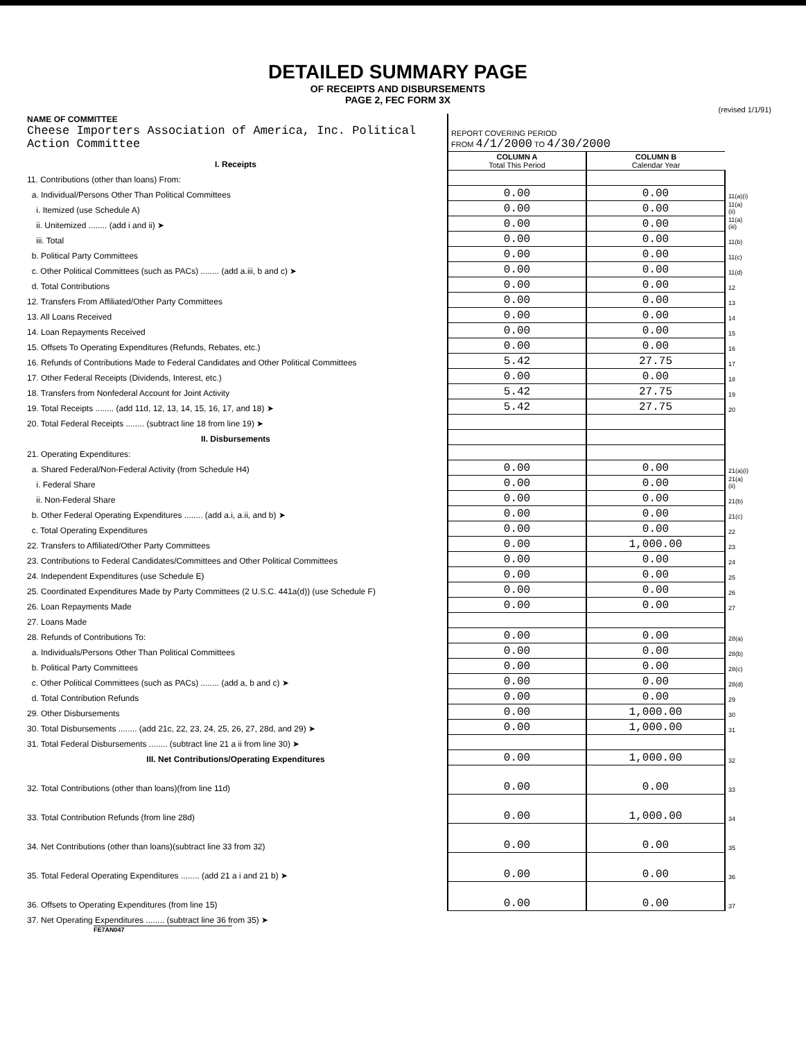DETAILED SUMMARY PAGE
OF RECEIPTS AND DISBURSEMENTS
PAGE 2, FEC FORM 3X
(revised 1/1/91)
| NAME OF COMMITTEE Cheese Importers Association of America, Inc. Political Action Committee | REPORT COVERING PERIOD FROM 4/1/2000 TO 4/30/2000 | | |
| I. Receipts | COLUMN A Total This Period | COLUMN B Calendar Year | |
| 11. Contributions (other than loans) From: | | | |
| a. Individual/Persons Other Than Political Committees | 0.00 | 0.00 | 11(a)(i) |
| i. Itemized (use Schedule A) | 0.00 | 0.00 | 11(a)(ii) |
| ii. Unitemized ........ (add i and ii) ➤ | 0.00 | 0.00 | 11(a)(iii) |
| iii. Total | 0.00 | 0.00 | 11(b) |
| b. Political Party Committees | 0.00 | 0.00 | 11(c) |
| c. Other Political Committees (such as PACs) ........ (add a.iii, b and c) ➤ | 0.00 | 0.00 | 11(d) |
| d. Total Contributions | 0.00 | 0.00 | 12 |
| 12. Transfers From Affiliated/Other Party Committees | 0.00 | 0.00 | 13 |
| 13. All Loans Received | 0.00 | 0.00 | 14 |
| 14. Loan Repayments Received | 0.00 | 0.00 | 15 |
| 15. Offsets To Operating Expenditures (Refunds, Rebates, etc.) | 0.00 | 0.00 | 16 |
| 16. Refunds of Contributions Made to Federal Candidates and Other Political Committees | 5.42 | 27.75 | 17 |
| 17. Other Federal Receipts (Dividends, Interest, etc.) | 0.00 | 0.00 | 18 |
| 18. Transfers from Nonfederal Account for Joint Activity | 5.42 | 27.75 | 19 |
| 19. Total Receipts ........ (add 11d, 12, 13, 14, 15, 16, 17, and 18) ➤ | 5.42 | 27.75 | 20 |
| 20. Total Federal Receipts ........ (subtract line 18 from line 19) ➤ | | | |
| II. Disbursements | | | |
| 21. Operating Expenditures: | | | |
| a. Shared Federal/Non-Federal Activity (from Schedule H4) | 0.00 | 0.00 | 21(a)(i) |
| i. Federal Share | 0.00 | 0.00 | 21(a)(ii) |
| ii. Non-Federal Share | 0.00 | 0.00 | 21(b) |
| b. Other Federal Operating Expenditures ........ (add a.i, a.ii, and b) ➤ | 0.00 | 0.00 | 21(c) |
| c. Total Operating Expenditures | 0.00 | 0.00 | 22 |
| 22. Transfers to Affiliated/Other Party Committees | 0.00 | 1,000.00 | 23 |
| 23. Contributions to Federal Candidates/Committees and Other Political Committees | 0.00 | 0.00 | 24 |
| 24. Independent Expenditures (use Schedule E) | 0.00 | 0.00 | 25 |
| 25. Coordinated Expenditures Made by Party Committees (2 U.S.C. 441a(d)) (use Schedule F) | 0.00 | 0.00 | 26 |
| 26. Loan Repayments Made | 0.00 | 0.00 | 27 |
| 27. Loans Made | | | |
| 28. Refunds of Contributions To: | 0.00 | 0.00 | 28(a) |
| a. Individuals/Persons Other Than Political Committees | 0.00 | 0.00 | 28(b) |
| b. Political Party Committees | 0.00 | 0.00 | 28(c) |
| c. Other Political Committees (such as PACs) ........ (add a, b and c) ➤ | 0.00 | 0.00 | 28(d) |
| d. Total Contribution Refunds | 0.00 | 0.00 | 29 |
| 29. Other Disbursements | 0.00 | 1,000.00 | 30 |
| 30. Total Disbursements ........ (add 21c, 22, 23, 24, 25, 26, 27, 28d, and 29) ➤ | 0.00 | 1,000.00 | 31 |
| 31. Total Federal Disbursements ........ (subtract line 21 a ii from line 30) ➤ | | | |
| III. Net Contributions/Operating Expenditures | 0.00 | 1,000.00 | 32 |
| 32. Total Contributions (other than loans)(from line 11d) | 0.00 | 0.00 | 33 |
| 33. Total Contribution Refunds (from line 28d) | 0.00 | 1,000.00 | 34 |
| 34. Net Contributions (other than loans)(subtract line 33 from 32) | 0.00 | 0.00 | 35 |
| 35. Total Federal Operating Expenditures ........ (add 21 a i and 21 b) ➤ | 0.00 | 0.00 | 36 |
| 36. Offsets to Operating Expenditures (from line 15) | 0.00 | 0.00 | 37 |
| 37. Net Operating Expenditures ........ (subtract line 36 from 35) ➤ | | | |
FE7AN047